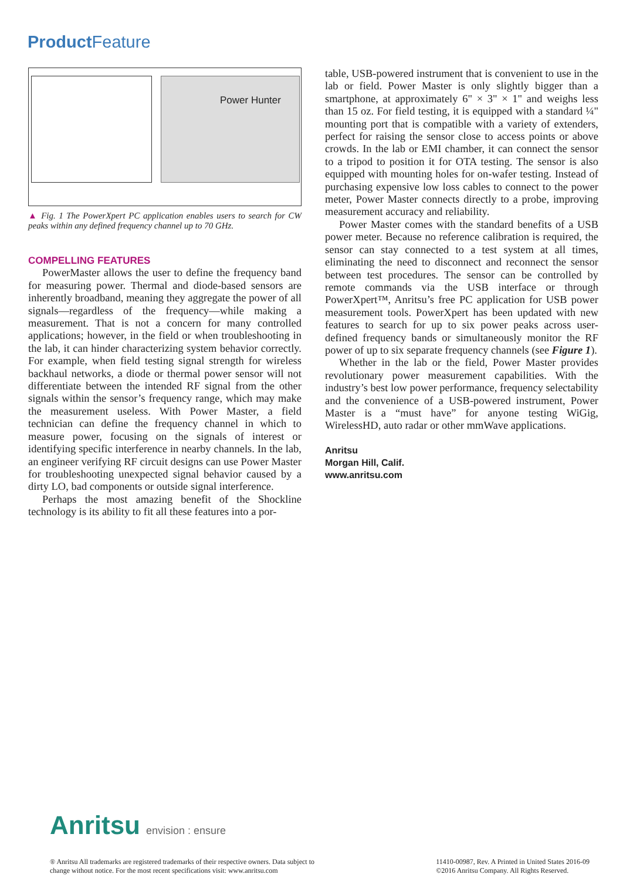Product Feature
Power Hunter
▲ Fig. 1 The PowerXpert PC application enables users to search for CW peaks within any defined frequency channel up to 70 GHz.
COMPELLING FEATURES
PowerMaster allows the user to define the frequency band for measuring power. Thermal and diode-based sensors are inherently broadband, meaning they aggregate the power of all signals—regardless of the frequency—while making a measurement. That is not a concern for many controlled applications; however, in the field or when troubleshooting in the lab, it can hinder characterizing system behavior correctly. For example, when field testing signal strength for wireless backhaul networks, a diode or thermal power sensor will not differentiate between the intended RF signal from the other signals within the sensor’s frequency range, which may make the measurement useless. With Power Master, a field technician can define the frequency channel in which to measure power, focusing on the signals of interest or identifying specific interference in nearby channels. In the lab, an engineer verifying RF circuit designs can use Power Master for troubleshooting unexpected signal behavior caused by a dirty LO, bad components or outside signal interference.
Perhaps the most amazing benefit of the Shockline technology is its ability to fit all these features into a por-
table, USB-powered instrument that is convenient to use in the lab or field. Power Master is only slightly bigger than a smartphone, at approximately 6" × 3" × 1" and weighs less than 15 oz. For field testing, it is equipped with a standard ¼" mounting port that is compatible with a variety of extenders, perfect for raising the sensor close to access points or above crowds. In the lab or EMI chamber, it can connect the sensor to a tripod to position it for OTA testing. The sensor is also equipped with mounting holes for on-wafer testing. Instead of purchasing expensive low loss cables to connect to the power meter, Power Master connects directly to a probe, improving measurement accuracy and reliability.
Power Master comes with the standard benefits of a USB power meter. Because no reference calibration is required, the sensor can stay connected to a test system at all times, eliminating the need to disconnect and reconnect the sensor between test procedures. The sensor can be controlled by remote commands via the USB interface or through PowerXpert™, Anritsu’s free PC application for USB power measurement tools. PowerXpert has been updated with new features to search for up to six power peaks across user-defined frequency bands or simultaneously monitor the RF power of up to six separate frequency channels (see Figure 1).
Whether in the lab or the field, Power Master provides revolutionary power measurement capabilities. With the industry’s best low power performance, frequency selectability and the convenience of a USB-powered instrument, Power Master is a “must have” for anyone testing WiGig, WirelessHD, auto radar or other mmWave applications.
Anritsu
Morgan Hill, Calif.
www.anritsu.com
Anritsu envision : ensure
® Anritsu All trademarks are registered trademarks of their respective owners. Data subject to
change without notice. For the most recent specifications visit: www.anritsu.com
11410-00987, Rev. A Printed in United States 2016-09
©2016 Anritsu Company. All Rights Reserved.